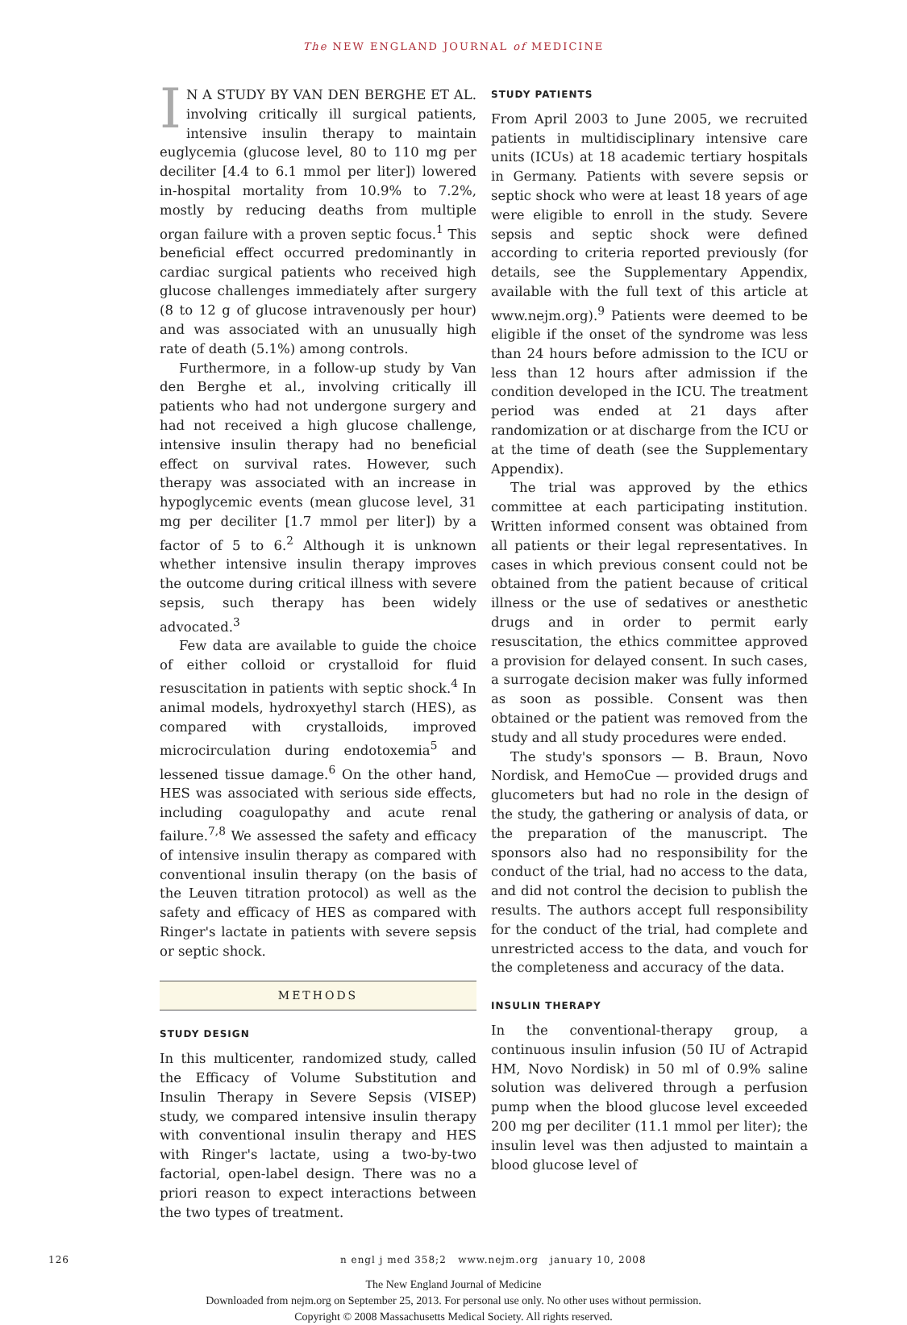The NEW ENGLAND JOURNAL of MEDICINE
IN A STUDY BY VAN DEN BERGHE ET AL. involving critically ill surgical patients, intensive insulin therapy to maintain euglycemia (glucose level, 80 to 110 mg per deciliter [4.4 to 6.1 mmol per liter]) lowered in-hospital mortality from 10.9% to 7.2%, mostly by reducing deaths from multiple organ failure with a proven septic focus.<sup>1</sup> This beneficial effect occurred predominantly in cardiac surgical patients who received high glucose challenges immediately after surgery (8 to 12 g of glucose intravenously per hour) and was associated with an unusually high rate of death (5.1%) among controls.
Furthermore, in a follow-up study by Van den Berghe et al., involving critically ill patients who had not undergone surgery and had not received a high glucose challenge, intensive insulin therapy had no beneficial effect on survival rates. However, such therapy was associated with an increase in hypoglycemic events (mean glucose level, 31 mg per deciliter [1.7 mmol per liter]) by a factor of 5 to 6.<sup>2</sup> Although it is unknown whether intensive insulin therapy improves the outcome during critical illness with severe sepsis, such therapy has been widely advocated.<sup>3</sup>
Few data are available to guide the choice of either colloid or crystalloid for fluid resuscitation in patients with septic shock.<sup>4</sup> In animal models, hydroxyethyl starch (HES), as compared with crystalloids, improved microcirculation during endotoxemia<sup>5</sup> and lessened tissue damage.<sup>6</sup> On the other hand, HES was associated with serious side effects, including coagulopathy and acute renal failure.<sup>7,8</sup> We assessed the safety and efficacy of intensive insulin therapy as compared with conventional insulin therapy (on the basis of the Leuven titration protocol) as well as the safety and efficacy of HES as compared with Ringer's lactate in patients with severe sepsis or septic shock.
METHODS
STUDY DESIGN
In this multicenter, randomized study, called the Efficacy of Volume Substitution and Insulin Therapy in Severe Sepsis (VISEP) study, we compared intensive insulin therapy with conventional insulin therapy and HES with Ringer's lactate, using a two-by-two factorial, open-label design. There was no a priori reason to expect interactions between the two types of treatment.
STUDY PATIENTS
From April 2003 to June 2005, we recruited patients in multidisciplinary intensive care units (ICUs) at 18 academic tertiary hospitals in Germany. Patients with severe sepsis or septic shock who were at least 18 years of age were eligible to enroll in the study. Severe sepsis and septic shock were defined according to criteria reported previously (for details, see the Supplementary Appendix, available with the full text of this article at www.nejm.org).<sup>9</sup> Patients were deemed to be eligible if the onset of the syndrome was less than 24 hours before admission to the ICU or less than 12 hours after admission if the condition developed in the ICU. The treatment period was ended at 21 days after randomization or at discharge from the ICU or at the time of death (see the Supplementary Appendix).
The trial was approved by the ethics committee at each participating institution. Written informed consent was obtained from all patients or their legal representatives. In cases in which previous consent could not be obtained from the patient because of critical illness or the use of sedatives or anesthetic drugs and in order to permit early resuscitation, the ethics committee approved a provision for delayed consent. In such cases, a surrogate decision maker was fully informed as soon as possible. Consent was then obtained or the patient was removed from the study and all study procedures were ended.
The study's sponsors — B. Braun, Novo Nordisk, and HemoCue — provided drugs and glucometers but had no role in the design of the study, the gathering or analysis of data, or the preparation of the manuscript. The sponsors also had no responsibility for the conduct of the trial, had no access to the data, and did not control the decision to publish the results. The authors accept full responsibility for the conduct of the trial, had complete and unrestricted access to the data, and vouch for the completeness and accuracy of the data.
INSULIN THERAPY
In the conventional-therapy group, a continuous insulin infusion (50 IU of Actrapid HM, Novo Nordisk) in 50 ml of 0.9% saline solution was delivered through a perfusion pump when the blood glucose level exceeded 200 mg per deciliter (11.1 mmol per liter); the insulin level was then adjusted to maintain a blood glucose level of
126 n engl j med 358;2 www.nejm.org january 10, 2008
The New England Journal of Medicine
Downloaded from nejm.org on September 25, 2013. For personal use only. No other uses without permission.
Copyright © 2008 Massachusetts Medical Society. All rights reserved.